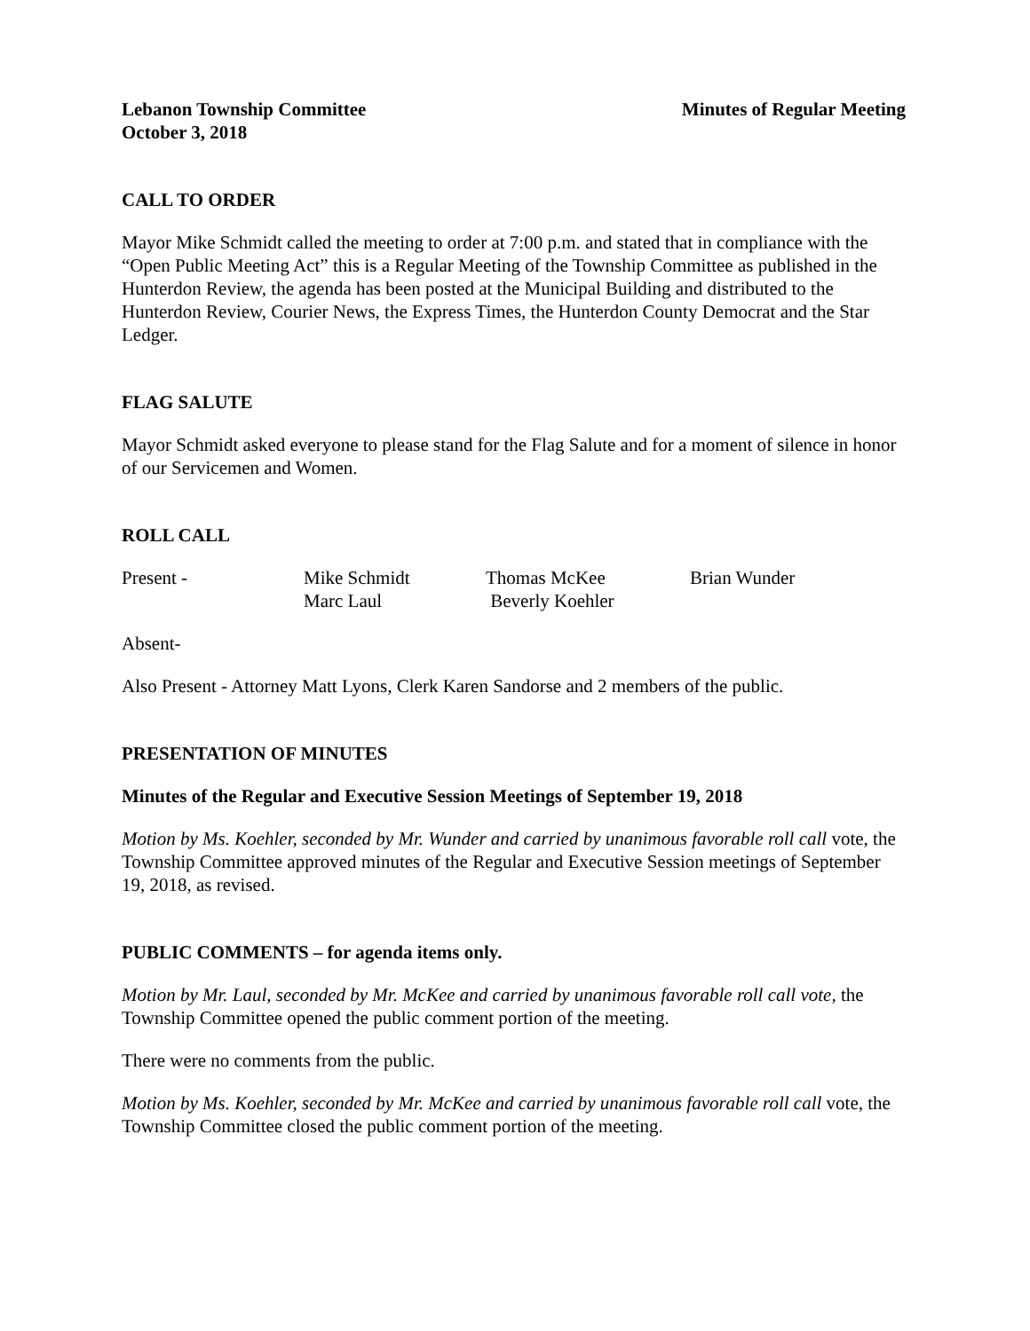Lebanon Township Committee Minutes of Regular Meeting
October 3, 2018
CALL TO ORDER
Mayor Mike Schmidt called the meeting to order at 7:00 p.m. and stated that in compliance with the “Open Public Meeting Act” this is a Regular Meeting of the Township Committee as published in the Hunterdon Review, the agenda has been posted at the Municipal Building and distributed to the Hunterdon Review, Courier News, the Express Times, the Hunterdon County Democrat and the Star Ledger.
FLAG SALUTE
Mayor Schmidt asked everyone to please stand for the Flag Salute and for a moment of silence in honor of our Servicemen and Women.
ROLL CALL
| Present - | Mike Schmidt | Thomas McKee | Brian Wunder |
| | Marc Laul | Beverly Koehler | |
Absent-
Also Present - Attorney Matt Lyons, Clerk Karen Sandorse and 2 members of the public.
PRESENTATION OF MINUTES
Minutes of the Regular and Executive Session Meetings of September 19, 2018
Motion by Ms. Koehler, seconded by Mr. Wunder and carried by unanimous favorable roll call vote, the Township Committee approved minutes of the Regular and Executive Session meetings of September 19, 2018, as revised.
PUBLIC COMMENTS – for agenda items only.
Motion by Mr. Laul, seconded by Mr. McKee and carried by unanimous favorable roll call vote, the Township Committee opened the public comment portion of the meeting.
There were no comments from the public.
Motion by Ms. Koehler, seconded by Mr. McKee and carried by unanimous favorable roll call vote, the Township Committee closed the public comment portion of the meeting.